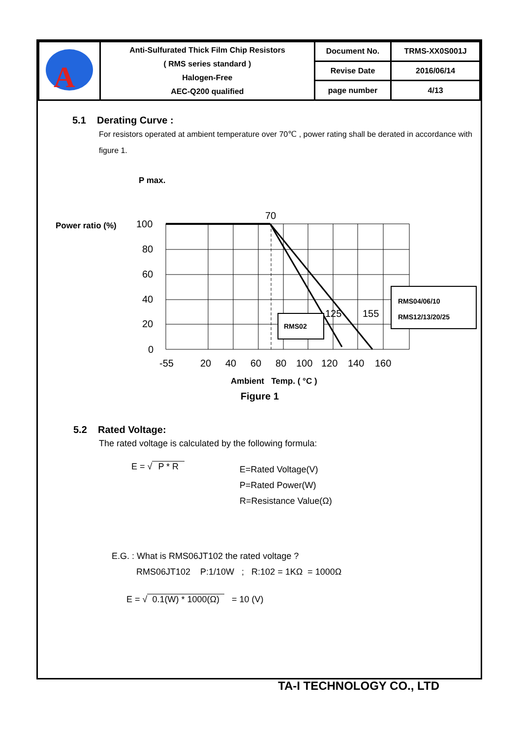| A | Anti-Sulfurated Thick Film Chip Resistors ( RMS series standard ) Halogen-Free AEC-Q200 qualified | Document No. | TRMS-XX0S001J |
| | | Revise Date | 2016/06/14 |
| | | page number | 4/13 |
5.1 Derating Curve :
For resistors operated at ambient temperature over 70℃ , power rating shall be derated in accordance with figure 1.
P max.
Power ratio (%)
100
80
60
40
20
0
70
125
155
-55
20
40
60
80
100
120
140
160
RMS02
RMS04/06/10
RMS12/13/20/25
Ambient Temp. ( °C )
Figure 1
5.2 Rated Voltage:
The rated voltage is calculated by the following formula:
E = √ P * R
E=Rated Voltage(V)
P=Rated Power(W)
R=Resistance Value(Ω)
E.G. : What is RMS06JT102 the rated voltage ?
RMS06JT102 P:1/10W ; R:102 = 1KΩ = 1000Ω
E = √ 0.1(W) * 1000(Ω) = 10 (V)
TA-I TECHNOLOGY CO., LTD